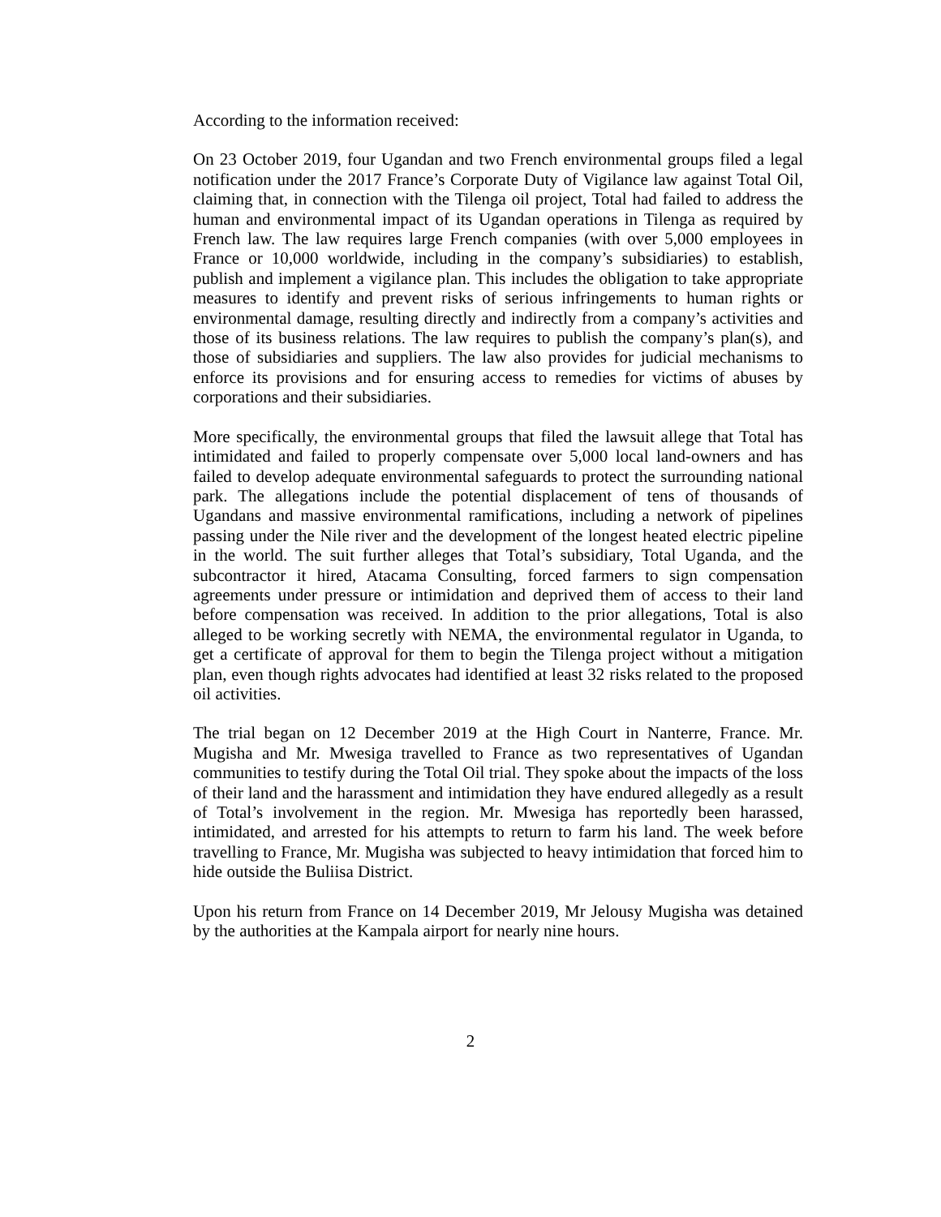According to the information received:
On 23 October 2019, four Ugandan and two French environmental groups filed a legal notification under the 2017 France’s Corporate Duty of Vigilance law against Total Oil, claiming that, in connection with the Tilenga oil project, Total had failed to address the human and environmental impact of its Ugandan operations in Tilenga as required by French law. The law requires large French companies (with over 5,000 employees in France or 10,000 worldwide, including in the company’s subsidiaries) to establish, publish and implement a vigilance plan. This includes the obligation to take appropriate measures to identify and prevent risks of serious infringements to human rights or environmental damage, resulting directly and indirectly from a company’s activities and those of its business relations. The law requires to publish the company’s plan(s), and those of subsidiaries and suppliers. The law also provides for judicial mechanisms to enforce its provisions and for ensuring access to remedies for victims of abuses by corporations and their subsidiaries.
More specifically, the environmental groups that filed the lawsuit allege that Total has intimidated and failed to properly compensate over 5,000 local land-owners and has failed to develop adequate environmental safeguards to protect the surrounding national park. The allegations include the potential displacement of tens of thousands of Ugandans and massive environmental ramifications, including a network of pipelines passing under the Nile river and the development of the longest heated electric pipeline in the world. The suit further alleges that Total’s subsidiary, Total Uganda, and the subcontractor it hired, Atacama Consulting, forced farmers to sign compensation agreements under pressure or intimidation and deprived them of access to their land before compensation was received. In addition to the prior allegations, Total is also alleged to be working secretly with NEMA, the environmental regulator in Uganda, to get a certificate of approval for them to begin the Tilenga project without a mitigation plan, even though rights advocates had identified at least 32 risks related to the proposed oil activities.
The trial began on 12 December 2019 at the High Court in Nanterre, France. Mr. Mugisha and Mr. Mwesiga travelled to France as two representatives of Ugandan communities to testify during the Total Oil trial. They spoke about the impacts of the loss of their land and the harassment and intimidation they have endured allegedly as a result of Total’s involvement in the region. Mr. Mwesiga has reportedly been harassed, intimidated, and arrested for his attempts to return to farm his land. The week before travelling to France, Mr. Mugisha was subjected to heavy intimidation that forced him to hide outside the Buliisa District.
Upon his return from France on 14 December 2019, Mr Jelousy Mugisha was detained by the authorities at the Kampala airport for nearly nine hours.
2